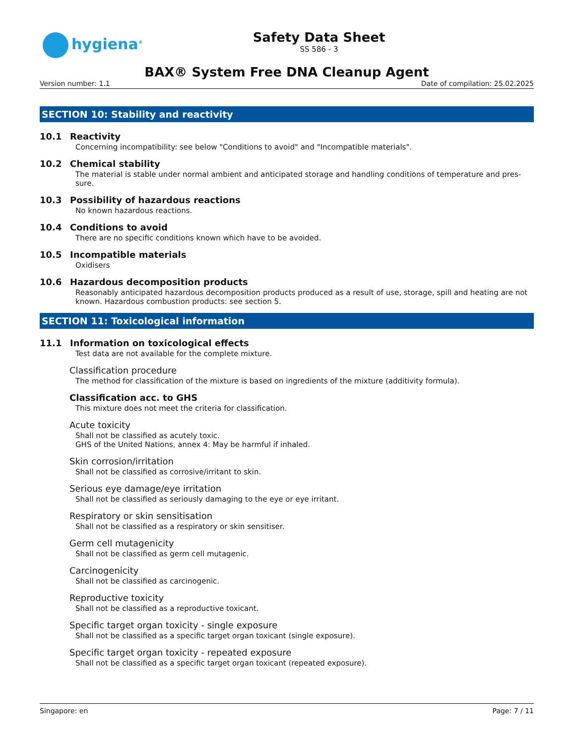hygiena<sup>®</sup>
Safety Data Sheet
SS 586 - 3
BAX® System Free DNA Cleanup Agent
Version number: 1.1 Date of compilation: 25.02.2025
SECTION 10: Stability and reactivity
10.1 Reactivity
Concerning incompatibility: see below "Conditions to avoid" and "Incompatible materials".
10.2 Chemical stability
The material is stable under normal ambient and anticipated storage and handling conditions of temperature and pres-sure.
10.3 Possibility of hazardous reactions
No known hazardous reactions.
10.4 Conditions to avoid
There are no specific conditions known which have to be avoided.
10.5 Incompatible materials
Oxidisers
10.6 Hazardous decomposition products
Reasonably anticipated hazardous decomposition products produced as a result of use, storage, spill and heating are not known. Hazardous combustion products: see section 5.
SECTION 11: Toxicological information
11.1 Information on toxicological effects
Test data are not available for the complete mixture.
Classification procedure
The method for classification of the mixture is based on ingredients of the mixture (additivity formula).
Classification acc. to GHS
This mixture does not meet the criteria for classification.
Acute toxicity
Shall not be classified as acutely toxic.
GHS of the United Nations, annex 4: May be harmful if inhaled.
Skin corrosion/irritation
Shall not be classified as corrosive/irritant to skin.
Serious eye damage/eye irritation
Shall not be classified as seriously damaging to the eye or eye irritant.
Respiratory or skin sensitisation
Shall not be classified as a respiratory or skin sensitiser.
Germ cell mutagenicity
Shall not be classified as germ cell mutagenic.
Carcinogenicity
Shall not be classified as carcinogenic.
Reproductive toxicity
Shall not be classified as a reproductive toxicant.
Specific target organ toxicity - single exposure
Shall not be classified as a specific target organ toxicant (single exposure).
Specific target organ toxicity - repeated exposure
Shall not be classified as a specific target organ toxicant (repeated exposure).
Singapore: en Page: 7 / 11